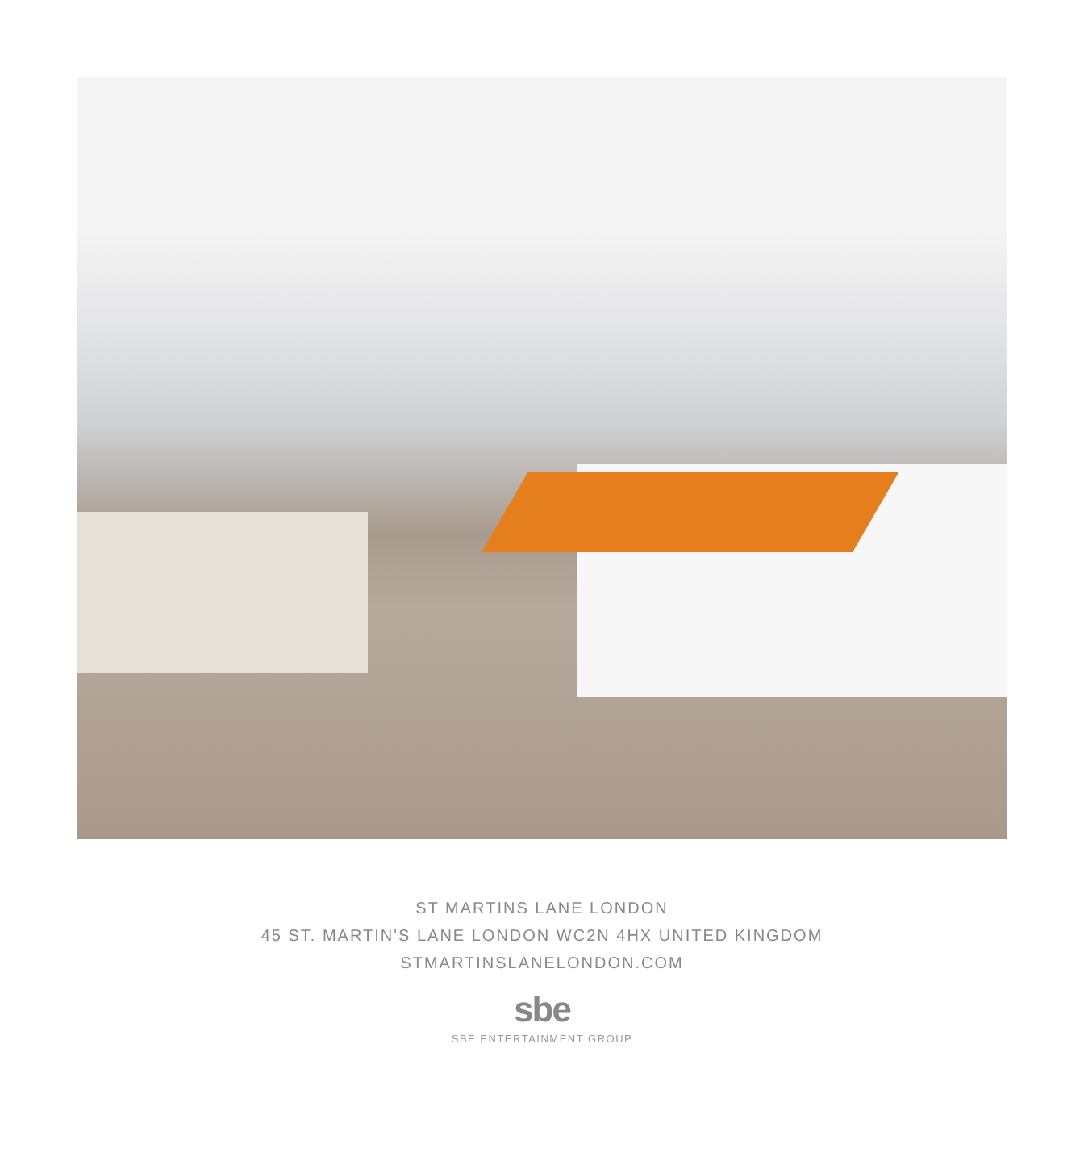ST MARTINS LANE LONDON
45 ST. MARTIN'S LANE LONDON WC2N 4HX UNITED KINGDOM
STMARTINSLANELONDON.COM
sbe
SBE ENTERTAINMENT GROUP